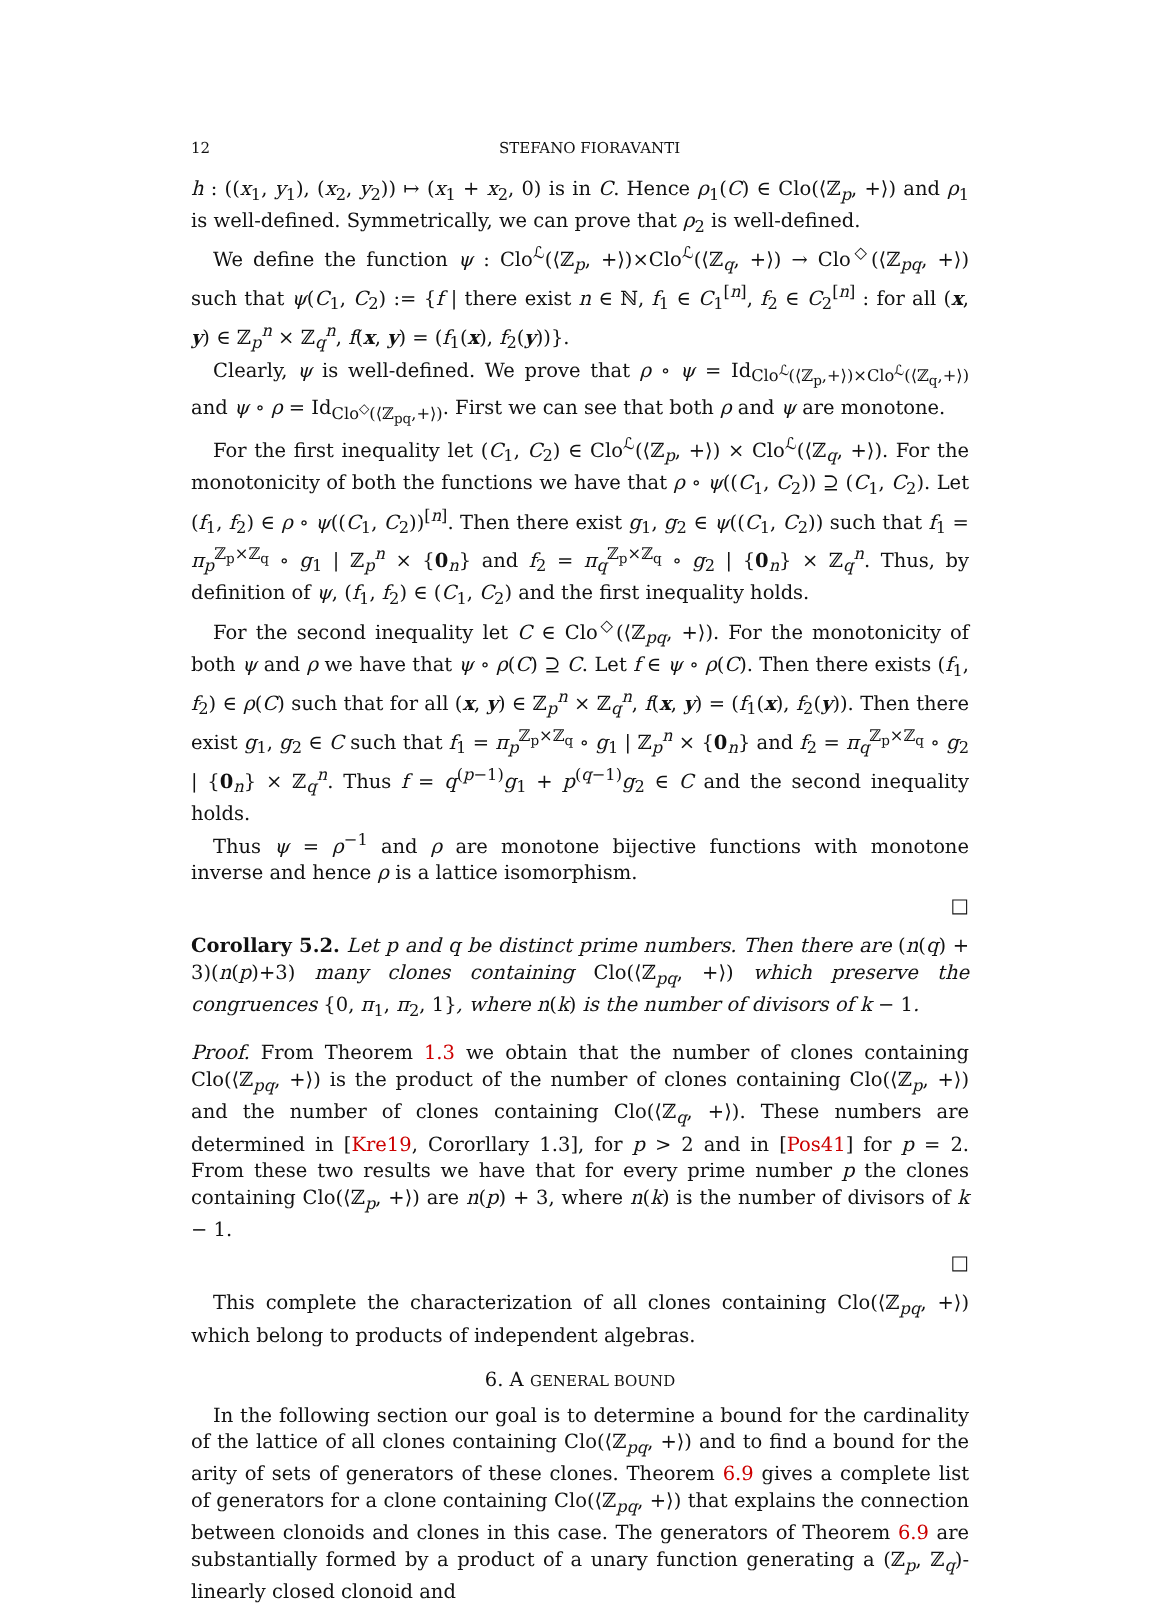12 STEFANO FIORAVANTI
h : ((x<sub>1</sub>, y<sub>1</sub>), (x<sub>2</sub>, y<sub>2</sub>)) ↦ (x<sub>1</sub> + x<sub>2</sub>, 0) is in C. Hence ρ<sub>1</sub>(C) ∈ Clo(⟨ℤ<sub>p</sub>, +⟩) and ρ<sub>1</sub> is well-defined. Symmetrically, we can prove that ρ<sub>2</sub> is well-defined.
We define the function ψ : Clo<sup>ℒ</sup>(⟨ℤ<sub>p</sub>, +⟩)×Clo<sup>ℒ</sup>(⟨ℤ<sub>q</sub>, +⟩) → Clo<sup>◇</sup>(⟨ℤ<sub>pq</sub>, +⟩) such that ψ(C<sub>1</sub>, C<sub>2</sub>) := {f | there exist n ∈ ℕ, f<sub>1</sub> ∈ C<sub>1</sub><sup>[n]</sup>, f<sub>2</sub> ∈ C<sub>2</sub><sup>[n]</sup> : for all (x, y) ∈ ℤ<sub>p</sub><sup>n</sup> × ℤ<sub>q</sub><sup>n</sup>, f(x, y) = (f<sub>1</sub>(x), f<sub>2</sub>(y))}.
Clearly, ψ is well-defined. We prove that ρ ∘ ψ = Id<sub>Clo<sup>ℒ</sup>(⟨ℤ<sub>p</sub>,+⟩)×Clo<sup>ℒ</sup>(⟨ℤ<sub>q</sub>,+⟩)</sub> and ψ ∘ ρ = Id<sub>Clo<sup>◇</sup>(⟨ℤ<sub>pq</sub>,+⟩)</sub>. First we can see that both ρ and ψ are monotone.
For the first inequality let (C<sub>1</sub>, C<sub>2</sub>) ∈ Clo<sup>ℒ</sup>(⟨ℤ<sub>p</sub>, +⟩) × Clo<sup>ℒ</sup>(⟨ℤ<sub>q</sub>, +⟩). For the monotonicity of both the functions we have that ρ ∘ ψ((C<sub>1</sub>, C<sub>2</sub>)) ⊇ (C<sub>1</sub>, C<sub>2</sub>). Let (f<sub>1</sub>, f<sub>2</sub>) ∈ ρ ∘ ψ((C<sub>1</sub>, C<sub>2</sub>))<sup>[n]</sup>. Then there exist g<sub>1</sub>, g<sub>2</sub> ∈ ψ((C<sub>1</sub>, C<sub>2</sub>)) such that f<sub>1</sub> = π<sub>p</sub><sup>ℤ<sub>p</sub>×ℤ<sub>q</sub></sup> ∘ g<sub>1</sub> | ℤ<sub>p</sub><sup>n</sup> × {0<sub>n</sub>} and f<sub>2</sub> = π<sub>q</sub><sup>ℤ<sub>p</sub>×ℤ<sub>q</sub></sup> ∘ g<sub>2</sub> | {0<sub>n</sub>} × ℤ<sub>q</sub><sup>n</sup>. Thus, by definition of ψ, (f<sub>1</sub>, f<sub>2</sub>) ∈ (C<sub>1</sub>, C<sub>2</sub>) and the first inequality holds.
For the second inequality let C ∈ Clo<sup>◇</sup>(⟨ℤ<sub>pq</sub>, +⟩). For the monotonicity of both ψ and ρ we have that ψ ∘ ρ(C) ⊇ C. Let f ∈ ψ ∘ ρ(C). Then there exists (f<sub>1</sub>, f<sub>2</sub>) ∈ ρ(C) such that for all (x, y) ∈ ℤ<sub>p</sub><sup>n</sup> × ℤ<sub>q</sub><sup>n</sup>, f(x, y) = (f<sub>1</sub>(x), f<sub>2</sub>(y)). Then there exist g<sub>1</sub>, g<sub>2</sub> ∈ C such that f<sub>1</sub> = π<sub>p</sub><sup>ℤ<sub>p</sub>×ℤ<sub>q</sub></sup> ∘ g<sub>1</sub> | ℤ<sub>p</sub><sup>n</sup> × {0<sub>n</sub>} and f<sub>2</sub> = π<sub>q</sub><sup>ℤ<sub>p</sub>×ℤ<sub>q</sub></sup> ∘ g<sub>2</sub> | {0<sub>n</sub>} × ℤ<sub>q</sub><sup>n</sup>. Thus f = q<sup>(p−1)</sup>g<sub>1</sub> + p<sup>(q−1)</sup>g<sub>2</sub> ∈ C and the second inequality holds.
Thus ψ = ρ<sup>−1</sup> and ρ are monotone bijective functions with monotone inverse and hence ρ is a lattice isomorphism.
□
Corollary 5.2. Let p and q be distinct prime numbers. Then there are (n(q) + 3)(n(p)+3) many clones containing Clo(⟨ℤ<sub>pq</sub>, +⟩) which preserve the congruences {0, π<sub>1</sub>, π<sub>2</sub>, 1}, where n(k) is the number of divisors of k − 1.
Proof. From Theorem 1.3 we obtain that the number of clones containing Clo(⟨ℤ<sub>pq</sub>, +⟩) is the product of the number of clones containing Clo(⟨ℤ<sub>p</sub>, +⟩) and the number of clones containing Clo(⟨ℤ<sub>q</sub>, +⟩). These numbers are determined in [Kre19, Cororllary 1.3], for p > 2 and in [Pos41] for p = 2. From these two results we have that for every prime number p the clones containing Clo(⟨ℤ<sub>p</sub>, +⟩) are n(p) + 3, where n(k) is the number of divisors of k − 1.
□
This complete the characterization of all clones containing Clo(⟨ℤ<sub>pq</sub>, +⟩) which belong to products of independent algebras.
6. A GENERAL BOUND
In the following section our goal is to determine a bound for the cardinality of the lattice of all clones containing Clo(⟨ℤ<sub>pq</sub>, +⟩) and to find a bound for the arity of sets of generators of these clones. Theorem 6.9 gives a complete list of generators for a clone containing Clo(⟨ℤ<sub>pq</sub>, +⟩) that explains the connection between clonoids and clones in this case. The generators of Theorem 6.9 are substantially formed by a product of a unary function generating a (ℤ<sub>p</sub>, ℤ<sub>q</sub>)-linearly closed clonoid and